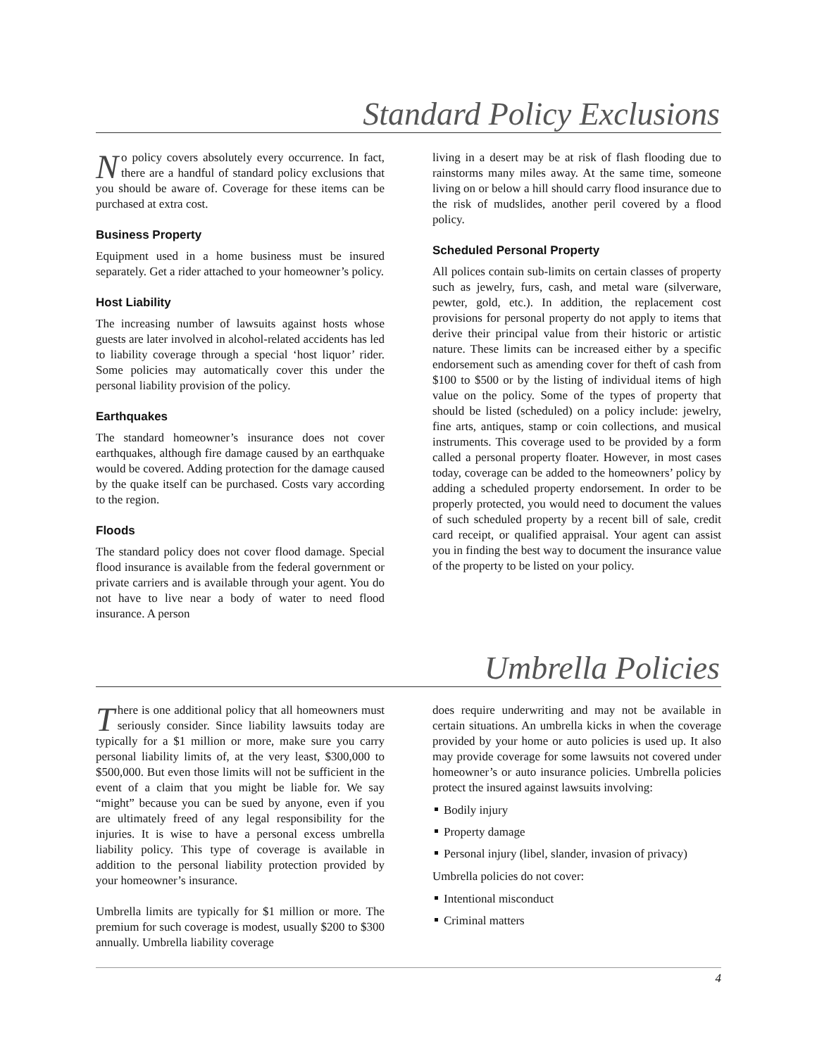Standard Policy Exclusions
No policy covers absolutely every occurrence. In fact, there are a handful of standard policy exclusions that you should be aware of. Coverage for these items can be purchased at extra cost.
Business Property
Equipment used in a home business must be insured separately. Get a rider attached to your homeowner’s policy.
Host Liability
The increasing number of lawsuits against hosts whose guests are later involved in alcohol-related accidents has led to liability coverage through a special ‘host liquor’ rider. Some policies may automatically cover this under the personal liability provision of the policy.
Earthquakes
The standard homeowner’s insurance does not cover earthquakes, although fire damage caused by an earthquake would be covered. Adding protection for the damage caused by the quake itself can be purchased. Costs vary according to the region.
Floods
The standard policy does not cover flood damage. Special flood insurance is available from the federal government or private carriers and is available through your agent. You do not have to live near a body of water to need flood insurance. A person
living in a desert may be at risk of flash flooding due to rainstorms many miles away. At the same time, someone living on or below a hill should carry flood insurance due to the risk of mudslides, another peril covered by a flood policy.
Scheduled Personal Property
All polices contain sub-limits on certain classes of property such as jewelry, furs, cash, and metal ware (silverware, pewter, gold, etc.). In addition, the replacement cost provisions for personal property do not apply to items that derive their principal value from their historic or artistic nature. These limits can be increased either by a specific endorsement such as amending cover for theft of cash from $100 to $500 or by the listing of individual items of high value on the policy. Some of the types of property that should be listed (scheduled) on a policy include: jewelry, fine arts, antiques, stamp or coin collections, and musical instruments. This coverage used to be provided by a form called a personal property floater. However, in most cases today, coverage can be added to the homeowners’ policy by adding a scheduled property endorsement. In order to be properly protected, you would need to document the values of such scheduled property by a recent bill of sale, credit card receipt, or qualified appraisal. Your agent can assist you in finding the best way to document the insurance value of the property to be listed on your policy.
Umbrella Policies
There is one additional policy that all homeowners must seriously consider. Since liability lawsuits today are typically for a $1 million or more, make sure you carry personal liability limits of, at the very least, $300,000 to $500,000. But even those limits will not be sufficient in the event of a claim that you might be liable for. We say “might” because you can be sued by anyone, even if you are ultimately freed of any legal responsibility for the injuries. It is wise to have a personal excess umbrella liability policy. This type of coverage is available in addition to the personal liability protection provided by your homeowner’s insurance.
Umbrella limits are typically for $1 million or more. The premium for such coverage is modest, usually $200 to $300 annually. Umbrella liability coverage
does require underwriting and may not be available in certain situations. An umbrella kicks in when the coverage provided by your home or auto policies is used up. It also may provide coverage for some lawsuits not covered under homeowner’s or auto insurance policies. Umbrella policies protect the insured against lawsuits involving:
Bodily injury
Property damage
Personal injury (libel, slander, invasion of privacy)
Umbrella policies do not cover:
Intentional misconduct
Criminal matters
4